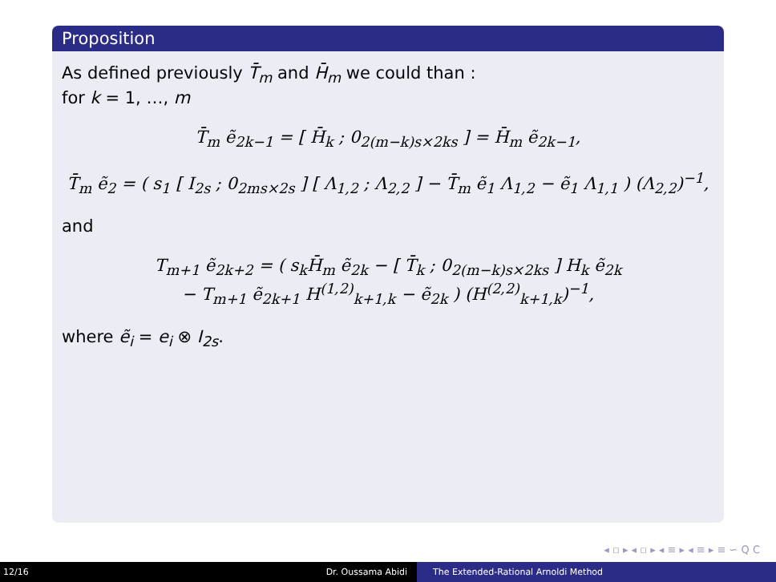Proposition
As defined previously T̄<sub>m</sub> and H̄<sub>m</sub> we could than :
for k = 1, …, m
T̄<sub>m</sub> ẽ<sub>2k−1</sub> = [ H̄<sub>k</sub> ; 0<sub>2(m−k)s×2ks</sub> ] = H̄<sub>m</sub> ẽ<sub>2k−1</sub>,
T̄<sub>m</sub> ẽ<sub>2</sub> = ( s<sub>1</sub> [ I<sub>2s</sub> ; 0<sub>2ms×2s</sub> ] [ Λ<sub>1,2</sub> ; Λ<sub>2,2</sub> ] − T̄<sub>m</sub> ẽ<sub>1</sub> Λ<sub>1,2</sub> − ẽ<sub>1</sub> Λ<sub>1,1</sub> ) (Λ<sub>2,2</sub>)<sup>−1</sup>,
and
T<sub>m+1</sub> ẽ<sub>2k+2</sub> = ( s<sub>k</sub>H̄<sub>m</sub> ẽ<sub>2k</sub> − [ T̄<sub>k</sub> ; 0<sub>2(m−k)s×2ks</sub> ] H<sub>k</sub> ẽ<sub>2k</sub>
− T<sub>m+1</sub> ẽ<sub>2k+1</sub> H<sup>(1,2)</sup><sub>k+1,k</sub> − ẽ<sub>2k</sub> ) (H<sup>(2,2)</sup><sub>k+1,k</sub>)<sup>−1</sup>,
where ẽ<sub>i</sub> = e<sub>i</sub> ⊗ I<sub>2s</sub>.
◂ ▫ ▸ ◂ ▫ ▸ ◂ ≡ ▸ ◂ ≡ ▸ ≡ ∽ Q C
12/16 Dr. Oussama Abidi The Extended-Rational Arnoldi Method